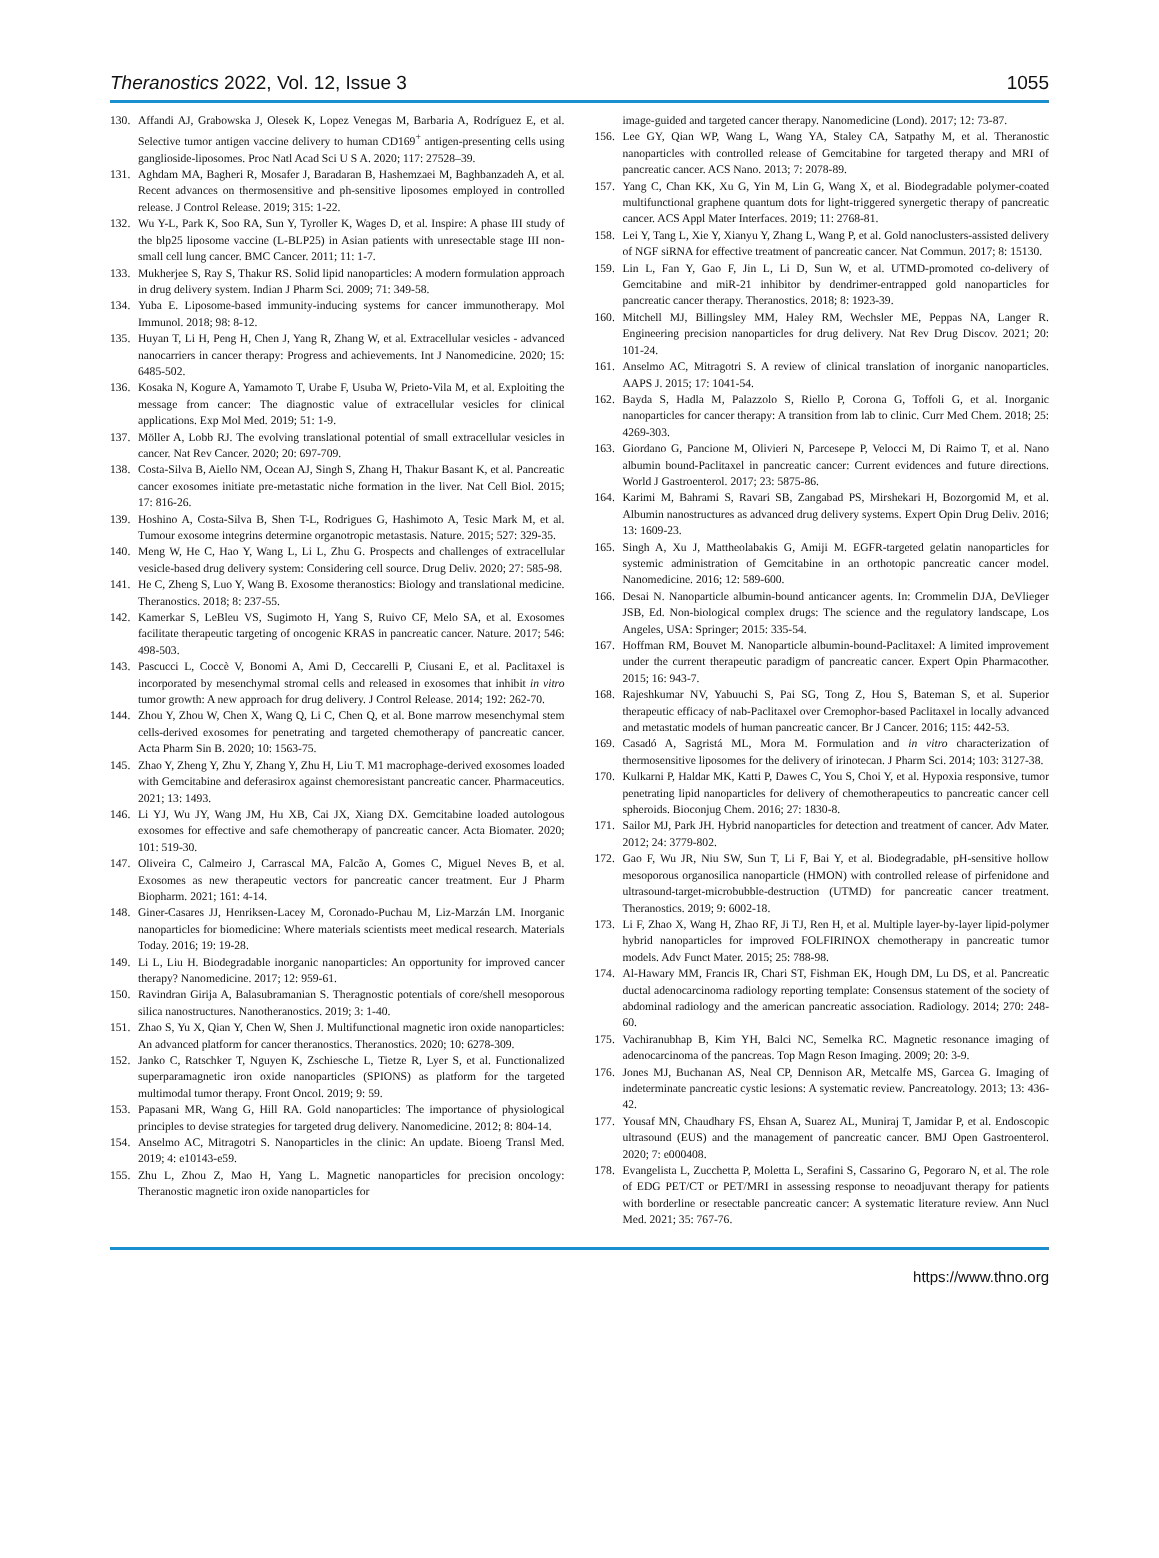Theranostics 2022, Vol. 12, Issue 3 1055
130. Affandi AJ, Grabowska J, Olesek K, Lopez Venegas M, Barbaria A, Rodríguez E, et al. Selective tumor antigen vaccine delivery to human CD169<sup>+</sup> antigen-presenting cells using ganglioside-liposomes. Proc Natl Acad Sci U S A. 2020; 117: 27528–39.
131. Aghdam MA, Bagheri R, Mosafer J, Baradaran B, Hashemzaei M, Baghbanzadeh A, et al. Recent advances on thermosensitive and ph-sensitive liposomes employed in controlled release. J Control Release. 2019; 315: 1-22.
132. Wu Y-L, Park K, Soo RA, Sun Y, Tyroller K, Wages D, et al. Inspire: A phase III study of the blp25 liposome vaccine (L-BLP25) in Asian patients with unresectable stage III non-small cell lung cancer. BMC Cancer. 2011; 11: 1-7.
133. Mukherjee S, Ray S, Thakur RS. Solid lipid nanoparticles: A modern formulation approach in drug delivery system. Indian J Pharm Sci. 2009; 71: 349-58.
134. Yuba E. Liposome-based immunity-inducing systems for cancer immunotherapy. Mol Immunol. 2018; 98: 8-12.
135. Huyan T, Li H, Peng H, Chen J, Yang R, Zhang W, et al. Extracellular vesicles - advanced nanocarriers in cancer therapy: Progress and achievements. Int J Nanomedicine. 2020; 15: 6485-502.
136. Kosaka N, Kogure A, Yamamoto T, Urabe F, Usuba W, Prieto-Vila M, et al. Exploiting the message from cancer: The diagnostic value of extracellular vesicles for clinical applications. Exp Mol Med. 2019; 51: 1-9.
137. Möller A, Lobb RJ. The evolving translational potential of small extracellular vesicles in cancer. Nat Rev Cancer. 2020; 20: 697-709.
138. Costa-Silva B, Aiello NM, Ocean AJ, Singh S, Zhang H, Thakur Basant K, et al. Pancreatic cancer exosomes initiate pre-metastatic niche formation in the liver. Nat Cell Biol. 2015; 17: 816-26.
139. Hoshino A, Costa-Silva B, Shen T-L, Rodrigues G, Hashimoto A, Tesic Mark M, et al. Tumour exosome integrins determine organotropic metastasis. Nature. 2015; 527: 329-35.
140. Meng W, He C, Hao Y, Wang L, Li L, Zhu G. Prospects and challenges of extracellular vesicle-based drug delivery system: Considering cell source. Drug Deliv. 2020; 27: 585-98.
141. He C, Zheng S, Luo Y, Wang B. Exosome theranostics: Biology and translational medicine. Theranostics. 2018; 8: 237-55.
142. Kamerkar S, LeBleu VS, Sugimoto H, Yang S, Ruivo CF, Melo SA, et al. Exosomes facilitate therapeutic targeting of oncogenic KRAS in pancreatic cancer. Nature. 2017; 546: 498-503.
143. Pascucci L, Coccè V, Bonomi A, Ami D, Ceccarelli P, Ciusani E, et al. Paclitaxel is incorporated by mesenchymal stromal cells and released in exosomes that inhibit in vitro tumor growth: A new approach for drug delivery. J Control Release. 2014; 192: 262-70.
144. Zhou Y, Zhou W, Chen X, Wang Q, Li C, Chen Q, et al. Bone marrow mesenchymal stem cells-derived exosomes for penetrating and targeted chemotherapy of pancreatic cancer. Acta Pharm Sin B. 2020; 10: 1563-75.
145. Zhao Y, Zheng Y, Zhu Y, Zhang Y, Zhu H, Liu T. M1 macrophage-derived exosomes loaded with Gemcitabine and deferasirox against chemoresistant pancreatic cancer. Pharmaceutics. 2021; 13: 1493.
146. Li YJ, Wu JY, Wang JM, Hu XB, Cai JX, Xiang DX. Gemcitabine loaded autologous exosomes for effective and safe chemotherapy of pancreatic cancer. Acta Biomater. 2020; 101: 519-30.
147. Oliveira C, Calmeiro J, Carrascal MA, Falcão A, Gomes C, Miguel Neves B, et al. Exosomes as new therapeutic vectors for pancreatic cancer treatment. Eur J Pharm Biopharm. 2021; 161: 4-14.
148. Giner-Casares JJ, Henriksen-Lacey M, Coronado-Puchau M, Liz-Marzán LM. Inorganic nanoparticles for biomedicine: Where materials scientists meet medical research. Materials Today. 2016; 19: 19-28.
149. Li L, Liu H. Biodegradable inorganic nanoparticles: An opportunity for improved cancer therapy? Nanomedicine. 2017; 12: 959-61.
150. Ravindran Girija A, Balasubramanian S. Theragnostic potentials of core/shell mesoporous silica nanostructures. Nanotheranostics. 2019; 3: 1-40.
151. Zhao S, Yu X, Qian Y, Chen W, Shen J. Multifunctional magnetic iron oxide nanoparticles: An advanced platform for cancer theranostics. Theranostics. 2020; 10: 6278-309.
152. Janko C, Ratschker T, Nguyen K, Zschiesche L, Tietze R, Lyer S, et al. Functionalized superparamagnetic iron oxide nanoparticles (SPIONS) as platform for the targeted multimodal tumor therapy. Front Oncol. 2019; 9: 59.
153. Papasani MR, Wang G, Hill RA. Gold nanoparticles: The importance of physiological principles to devise strategies for targeted drug delivery. Nanomedicine. 2012; 8: 804-14.
154. Anselmo AC, Mitragotri S. Nanoparticles in the clinic: An update. Bioeng Transl Med. 2019; 4: e10143-e59.
155. Zhu L, Zhou Z, Mao H, Yang L. Magnetic nanoparticles for precision oncology: Theranostic magnetic iron oxide nanoparticles for
image-guided and targeted cancer therapy. Nanomedicine (Lond). 2017; 12: 73-87.
156. Lee GY, Qian WP, Wang L, Wang YA, Staley CA, Satpathy M, et al. Theranostic nanoparticles with controlled release of Gemcitabine for targeted therapy and MRI of pancreatic cancer. ACS Nano. 2013; 7: 2078-89.
157. Yang C, Chan KK, Xu G, Yin M, Lin G, Wang X, et al. Biodegradable polymer-coated multifunctional graphene quantum dots for light-triggered synergetic therapy of pancreatic cancer. ACS Appl Mater Interfaces. 2019; 11: 2768-81.
158. Lei Y, Tang L, Xie Y, Xianyu Y, Zhang L, Wang P, et al. Gold nanoclusters-assisted delivery of NGF siRNA for effective treatment of pancreatic cancer. Nat Commun. 2017; 8: 15130.
159. Lin L, Fan Y, Gao F, Jin L, Li D, Sun W, et al. UTMD-promoted co-delivery of Gemcitabine and miR-21 inhibitor by dendrimer-entrapped gold nanoparticles for pancreatic cancer therapy. Theranostics. 2018; 8: 1923-39.
160. Mitchell MJ, Billingsley MM, Haley RM, Wechsler ME, Peppas NA, Langer R. Engineering precision nanoparticles for drug delivery. Nat Rev Drug Discov. 2021; 20: 101-24.
161. Anselmo AC, Mitragotri S. A review of clinical translation of inorganic nanoparticles. AAPS J. 2015; 17: 1041-54.
162. Bayda S, Hadla M, Palazzolo S, Riello P, Corona G, Toffoli G, et al. Inorganic nanoparticles for cancer therapy: A transition from lab to clinic. Curr Med Chem. 2018; 25: 4269-303.
163. Giordano G, Pancione M, Olivieri N, Parcesepe P, Velocci M, Di Raimo T, et al. Nano albumin bound-Paclitaxel in pancreatic cancer: Current evidences and future directions. World J Gastroenterol. 2017; 23: 5875-86.
164. Karimi M, Bahrami S, Ravari SB, Zangabad PS, Mirshekari H, Bozorgomid M, et al. Albumin nanostructures as advanced drug delivery systems. Expert Opin Drug Deliv. 2016; 13: 1609-23.
165. Singh A, Xu J, Mattheolabakis G, Amiji M. EGFR-targeted gelatin nanoparticles for systemic administration of Gemcitabine in an orthotopic pancreatic cancer model. Nanomedicine. 2016; 12: 589-600.
166. Desai N. Nanoparticle albumin-bound anticancer agents. In: Crommelin DJA, DeVlieger JSB, Ed. Non-biological complex drugs: The science and the regulatory landscape, Los Angeles, USA: Springer; 2015: 335-54.
167. Hoffman RM, Bouvet M. Nanoparticle albumin-bound-Paclitaxel: A limited improvement under the current therapeutic paradigm of pancreatic cancer. Expert Opin Pharmacother. 2015; 16: 943-7.
168. Rajeshkumar NV, Yabuuchi S, Pai SG, Tong Z, Hou S, Bateman S, et al. Superior therapeutic efficacy of nab-Paclitaxel over Cremophor-based Paclitaxel in locally advanced and metastatic models of human pancreatic cancer. Br J Cancer. 2016; 115: 442-53.
169. Casadó A, Sagristá ML, Mora M. Formulation and in vitro characterization of thermosensitive liposomes for the delivery of irinotecan. J Pharm Sci. 2014; 103: 3127-38.
170. Kulkarni P, Haldar MK, Katti P, Dawes C, You S, Choi Y, et al. Hypoxia responsive, tumor penetrating lipid nanoparticles for delivery of chemotherapeutics to pancreatic cancer cell spheroids. Bioconjug Chem. 2016; 27: 1830-8.
171. Sailor MJ, Park JH. Hybrid nanoparticles for detection and treatment of cancer. Adv Mater. 2012; 24: 3779-802.
172. Gao F, Wu JR, Niu SW, Sun T, Li F, Bai Y, et al. Biodegradable, pH-sensitive hollow mesoporous organosilica nanoparticle (HMON) with controlled release of pirfenidone and ultrasound-target-microbubble-destruction (UTMD) for pancreatic cancer treatment. Theranostics. 2019; 9: 6002-18.
173. Li F, Zhao X, Wang H, Zhao RF, Ji TJ, Ren H, et al. Multiple layer-by-layer lipid-polymer hybrid nanoparticles for improved FOLFIRINOX chemotherapy in pancreatic tumor models. Adv Funct Mater. 2015; 25: 788-98.
174. Al-Hawary MM, Francis IR, Chari ST, Fishman EK, Hough DM, Lu DS, et al. Pancreatic ductal adenocarcinoma radiology reporting template: Consensus statement of the society of abdominal radiology and the american pancreatic association. Radiology. 2014; 270: 248-60.
175. Vachiranubhap B, Kim YH, Balci NC, Semelka RC. Magnetic resonance imaging of adenocarcinoma of the pancreas. Top Magn Reson Imaging. 2009; 20: 3-9.
176. Jones MJ, Buchanan AS, Neal CP, Dennison AR, Metcalfe MS, Garcea G. Imaging of indeterminate pancreatic cystic lesions: A systematic review. Pancreatology. 2013; 13: 436-42.
177. Yousaf MN, Chaudhary FS, Ehsan A, Suarez AL, Muniraj T, Jamidar P, et al. Endoscopic ultrasound (EUS) and the management of pancreatic cancer. BMJ Open Gastroenterol. 2020; 7: e000408.
178. Evangelista L, Zucchetta P, Moletta L, Serafini S, Cassarino G, Pegoraro N, et al. The role of EDG PET/CT or PET/MRI in assessing response to neoadjuvant therapy for patients with borderline or resectable pancreatic cancer: A systematic literature review. Ann Nucl Med. 2021; 35: 767-76.
https://www.thno.org